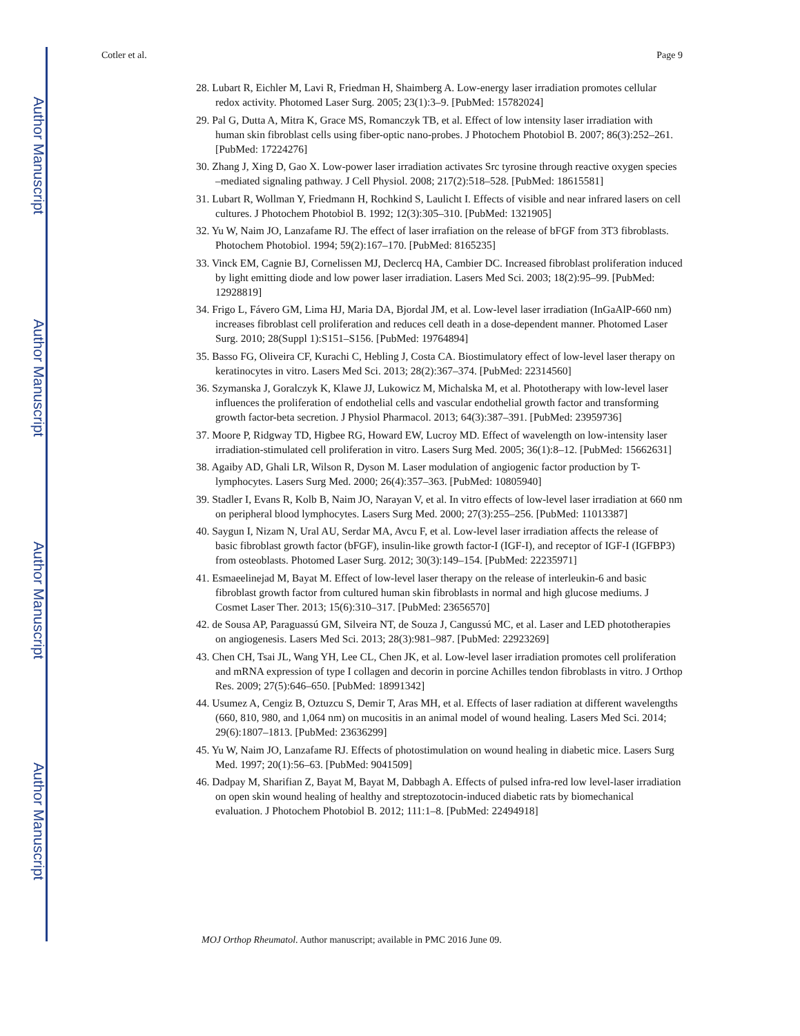Author Manuscript
Author Manuscript
Author Manuscript
Author Manuscript
Cotler et al. Page 9
28. Lubart R, Eichler M, Lavi R, Friedman H, Shaimberg A. Low-energy laser irradiation promotes cellular redox activity. Photomed Laser Surg. 2005; 23(1):3–9. [PubMed: 15782024]
29. Pal G, Dutta A, Mitra K, Grace MS, Romanczyk TB, et al. Effect of low intensity laser irradiation with human skin fibroblast cells using fiber-optic nano-probes. J Photochem Photobiol B. 2007; 86(3):252–261. [PubMed: 17224276]
30. Zhang J, Xing D, Gao X. Low-power laser irradiation activates Src tyrosine through reactive oxygen species –mediated signaling pathway. J Cell Physiol. 2008; 217(2):518–528. [PubMed: 18615581]
31. Lubart R, Wollman Y, Friedmann H, Rochkind S, Laulicht I. Effects of visible and near infrared lasers on cell cultures. J Photochem Photobiol B. 1992; 12(3):305–310. [PubMed: 1321905]
32. Yu W, Naim JO, Lanzafame RJ. The effect of laser irrafiation on the release of bFGF from 3T3 fibroblasts. Photochem Photobiol. 1994; 59(2):167–170. [PubMed: 8165235]
33. Vinck EM, Cagnie BJ, Cornelissen MJ, Declercq HA, Cambier DC. Increased fibroblast proliferation induced by light emitting diode and low power laser irradiation. Lasers Med Sci. 2003; 18(2):95–99. [PubMed: 12928819]
34. Frigo L, Fávero GM, Lima HJ, Maria DA, Bjordal JM, et al. Low-level laser irradiation (InGaAlP-660 nm) increases fibroblast cell proliferation and reduces cell death in a dose-dependent manner. Photomed Laser Surg. 2010; 28(Suppl 1):S151–S156. [PubMed: 19764894]
35. Basso FG, Oliveira CF, Kurachi C, Hebling J, Costa CA. Biostimulatory effect of low-level laser therapy on keratinocytes in vitro. Lasers Med Sci. 2013; 28(2):367–374. [PubMed: 22314560]
36. Szymanska J, Goralczyk K, Klawe JJ, Lukowicz M, Michalska M, et al. Phototherapy with low-level laser influences the proliferation of endothelial cells and vascular endothelial growth factor and transforming growth factor-beta secretion. J Physiol Pharmacol. 2013; 64(3):387–391. [PubMed: 23959736]
37. Moore P, Ridgway TD, Higbee RG, Howard EW, Lucroy MD. Effect of wavelength on low-intensity laser irradiation-stimulated cell proliferation in vitro. Lasers Surg Med. 2005; 36(1):8–12. [PubMed: 15662631]
38. Agaiby AD, Ghali LR, Wilson R, Dyson M. Laser modulation of angiogenic factor production by T-lymphocytes. Lasers Surg Med. 2000; 26(4):357–363. [PubMed: 10805940]
39. Stadler I, Evans R, Kolb B, Naim JO, Narayan V, et al. In vitro effects of low-level laser irradiation at 660 nm on peripheral blood lymphocytes. Lasers Surg Med. 2000; 27(3):255–256. [PubMed: 11013387]
40. Saygun I, Nizam N, Ural AU, Serdar MA, Avcu F, et al. Low-level laser irradiation affects the release of basic fibroblast growth factor (bFGF), insulin-like growth factor-I (IGF-I), and receptor of IGF-I (IGFBP3) from osteoblasts. Photomed Laser Surg. 2012; 30(3):149–154. [PubMed: 22235971]
41. Esmaeelinejad M, Bayat M. Effect of low-level laser therapy on the release of interleukin-6 and basic fibroblast growth factor from cultured human skin fibroblasts in normal and high glucose mediums. J Cosmet Laser Ther. 2013; 15(6):310–317. [PubMed: 23656570]
42. de Sousa AP, Paraguassú GM, Silveira NT, de Souza J, Cangussú MC, et al. Laser and LED phototherapies on angiogenesis. Lasers Med Sci. 2013; 28(3):981–987. [PubMed: 22923269]
43. Chen CH, Tsai JL, Wang YH, Lee CL, Chen JK, et al. Low-level laser irradiation promotes cell proliferation and mRNA expression of type I collagen and decorin in porcine Achilles tendon fibroblasts in vitro. J Orthop Res. 2009; 27(5):646–650. [PubMed: 18991342]
44. Usumez A, Cengiz B, Oztuzcu S, Demir T, Aras MH, et al. Effects of laser radiation at different wavelengths (660, 810, 980, and 1,064 nm) on mucositis in an animal model of wound healing. Lasers Med Sci. 2014; 29(6):1807–1813. [PubMed: 23636299]
45. Yu W, Naim JO, Lanzafame RJ. Effects of photostimulation on wound healing in diabetic mice. Lasers Surg Med. 1997; 20(1):56–63. [PubMed: 9041509]
46. Dadpay M, Sharifian Z, Bayat M, Bayat M, Dabbagh A. Effects of pulsed infra-red low level-laser irradiation on open skin wound healing of healthy and streptozotocin-induced diabetic rats by biomechanical evaluation. J Photochem Photobiol B. 2012; 111:1–8. [PubMed: 22494918]
MOJ Orthop Rheumatol. Author manuscript; available in PMC 2016 June 09.